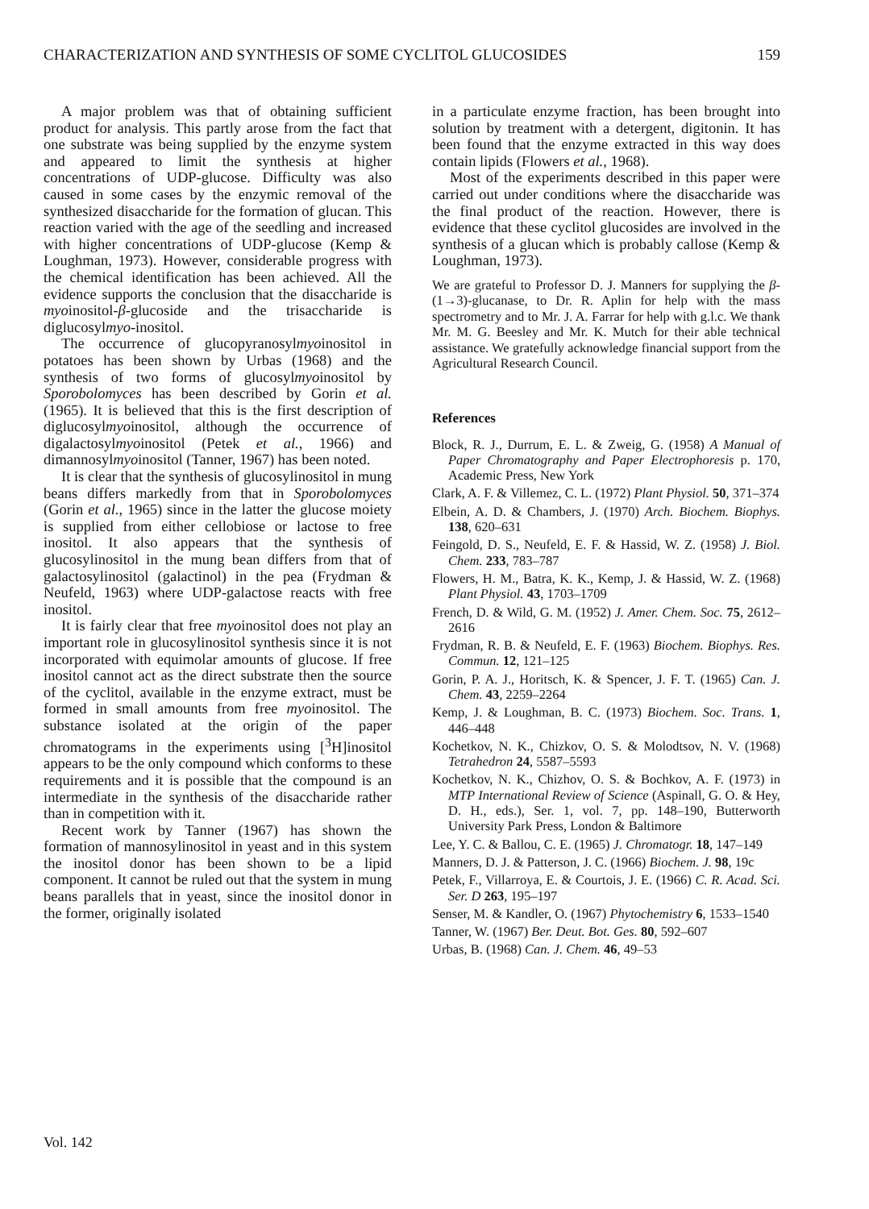CHARACTERIZATION AND SYNTHESIS OF SOME CYCLITOL GLUCOSIDES 159
A major problem was that of obtaining sufficient product for analysis. This partly arose from the fact that one substrate was being supplied by the enzyme system and appeared to limit the synthesis at higher concentrations of UDP-glucose. Difficulty was also caused in some cases by the enzymic removal of the synthesized disaccharide for the formation of glucan. This reaction varied with the age of the seedling and increased with higher concentrations of UDP-glucose (Kemp & Loughman, 1973). However, considerable progress with the chemical identification has been achieved. All the evidence supports the conclusion that the disaccharide is myoinositol-β-glucoside and the trisaccharide is diglucosylmyo-inositol.
The occurrence of glucopyranosylmyoinositol in potatoes has been shown by Urbas (1968) and the synthesis of two forms of glucosylmyoinositol by Sporobolomyces has been described by Gorin et al. (1965). It is believed that this is the first description of diglucosylmyoinositol, although the occurrence of digalactosylmyoinositol (Petek et al., 1966) and dimannosylmyoinositol (Tanner, 1967) has been noted.
It is clear that the synthesis of glucosylinositol in mung beans differs markedly from that in Sporobolomyces (Gorin et al., 1965) since in the latter the glucose moiety is supplied from either cellobiose or lactose to free inositol. It also appears that the synthesis of glucosylinositol in the mung bean differs from that of galactosylinositol (galactinol) in the pea (Frydman & Neufeld, 1963) where UDP-galactose reacts with free inositol.
It is fairly clear that free myoinositol does not play an important role in glucosylinositol synthesis since it is not incorporated with equimolar amounts of glucose. If free inositol cannot act as the direct substrate then the source of the cyclitol, available in the enzyme extract, must be formed in small amounts from free myoinositol. The substance isolated at the origin of the paper chromatograms in the experiments using [<sup>3</sup>H]inositol appears to be the only compound which conforms to these requirements and it is possible that the compound is an intermediate in the synthesis of the disaccharide rather than in competition with it.
Recent work by Tanner (1967) has shown the formation of mannosylinositol in yeast and in this system the inositol donor has been shown to be a lipid component. It cannot be ruled out that the system in mung beans parallels that in yeast, since the inositol donor in the former, originally isolated
in a particulate enzyme fraction, has been brought into solution by treatment with a detergent, digitonin. It has been found that the enzyme extracted in this way does contain lipids (Flowers et al., 1968).
Most of the experiments described in this paper were carried out under conditions where the disaccharide was the final product of the reaction. However, there is evidence that these cyclitol glucosides are involved in the synthesis of a glucan which is probably callose (Kemp & Loughman, 1973).
We are grateful to Professor D. J. Manners for supplying the β-(1→3)-glucanase, to Dr. R. Aplin for help with the mass spectrometry and to Mr. J. A. Farrar for help with g.l.c. We thank Mr. M. G. Beesley and Mr. K. Mutch for their able technical assistance. We gratefully acknowledge financial support from the Agricultural Research Council.
References
Block, R. J., Durrum, E. L. & Zweig, G. (1958) A Manual of Paper Chromatography and Paper Electrophoresis p. 170, Academic Press, New York
Clark, A. F. & Villemez, C. L. (1972) Plant Physiol. 50, 371–374
Elbein, A. D. & Chambers, J. (1970) Arch. Biochem. Biophys. 138, 620–631
Feingold, D. S., Neufeld, E. F. & Hassid, W. Z. (1958) J. Biol. Chem. 233, 783–787
Flowers, H. M., Batra, K. K., Kemp, J. & Hassid, W. Z. (1968) Plant Physiol. 43, 1703–1709
French, D. & Wild, G. M. (1952) J. Amer. Chem. Soc. 75, 2612–2616
Frydman, R. B. & Neufeld, E. F. (1963) Biochem. Biophys. Res. Commun. 12, 121–125
Gorin, P. A. J., Horitsch, K. & Spencer, J. F. T. (1965) Can. J. Chem. 43, 2259–2264
Kemp, J. & Loughman, B. C. (1973) Biochem. Soc. Trans. 1, 446–448
Kochetkov, N. K., Chizkov, O. S. & Molodtsov, N. V. (1968) Tetrahedron 24, 5587–5593
Kochetkov, N. K., Chizhov, O. S. & Bochkov, A. F. (1973) in MTP International Review of Science (Aspinall, G. O. & Hey, D. H., eds.), Ser. 1, vol. 7, pp. 148–190, Butterworth University Park Press, London & Baltimore
Lee, Y. C. & Ballou, C. E. (1965) J. Chromatogr. 18, 147–149
Manners, D. J. & Patterson, J. C. (1966) Biochem. J. 98, 19c
Petek, F., Villarroya, E. & Courtois, J. E. (1966) C. R. Acad. Sci. Ser. D 263, 195–197
Senser, M. & Kandler, O. (1967) Phytochemistry 6, 1533–1540
Tanner, W. (1967) Ber. Deut. Bot. Ges. 80, 592–607
Urbas, B. (1968) Can. J. Chem. 46, 49–53
Vol. 142